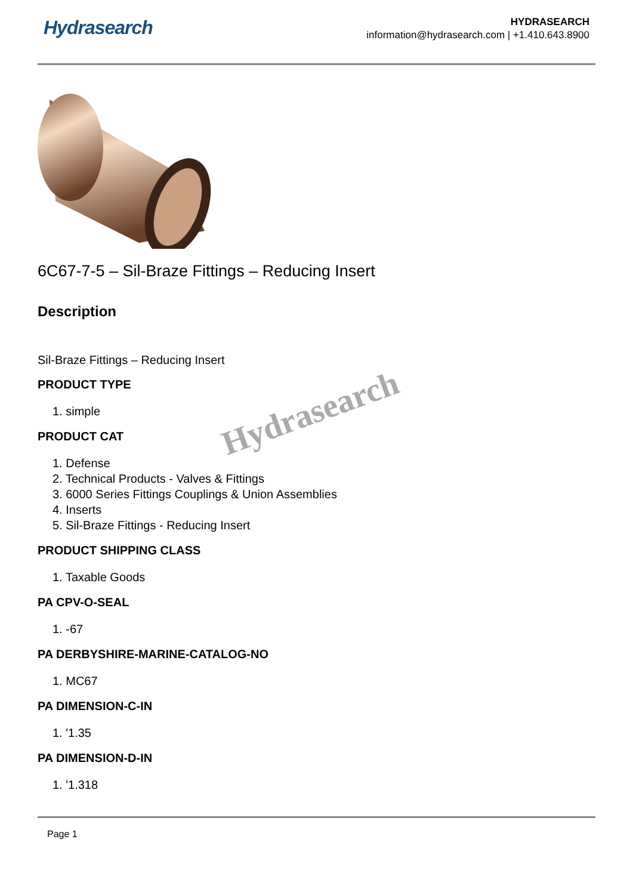Hydrasearch
HYDRASEARCH
information@hydrasearch.com | +1.410.643.8900
6C67-7-5 – Sil-Braze Fittings – Reducing Insert
Description
Sil-Braze Fittings – Reducing Insert
PRODUCT TYPE
1. simple
PRODUCT CAT
1. Defense
2. Technical Products - Valves & Fittings
3. 6000 Series Fittings Couplings & Union Assemblies
4. Inserts
5. Sil-Braze Fittings - Reducing Insert
PRODUCT SHIPPING CLASS
1. Taxable Goods
PA CPV-O-SEAL
1. -67
PA DERBYSHIRE-MARINE-CATALOG-NO
1. MC67
PA DIMENSION-C-IN
1. '1.35
PA DIMENSION-D-IN
1. '1.318
Page 1
Hydrasearch